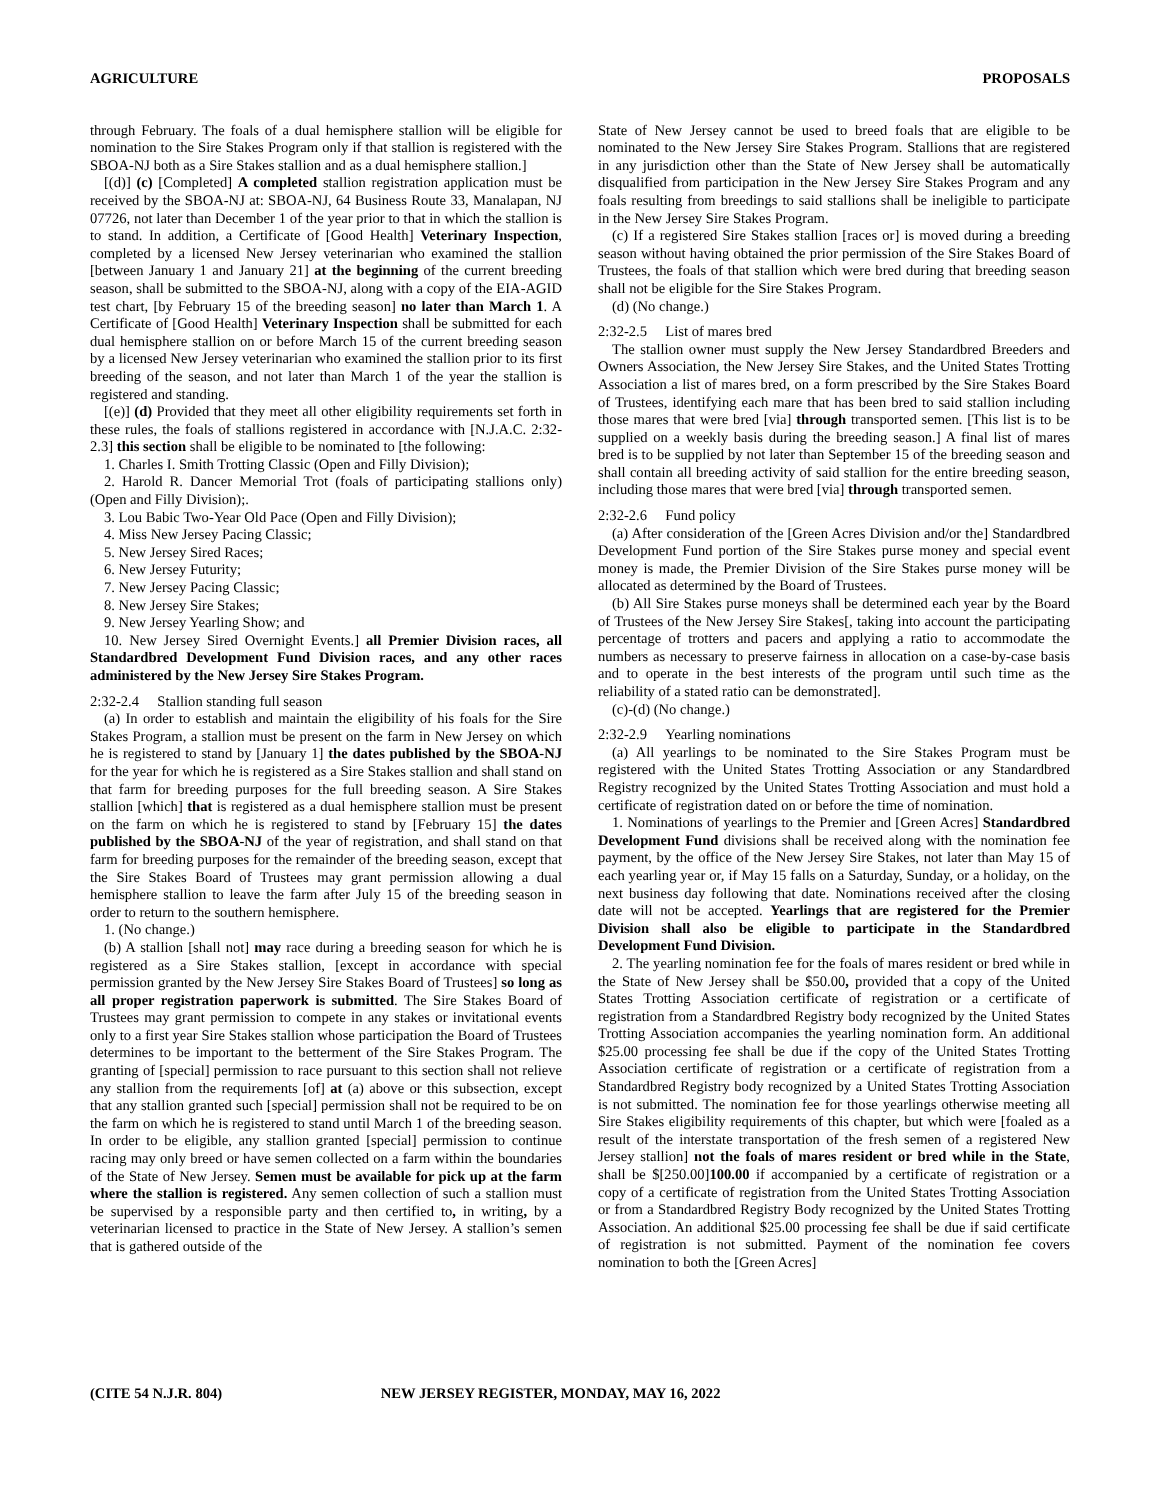AGRICULTURE PROPOSALS
through February. The foals of a dual hemisphere stallion will be eligible for nomination to the Sire Stakes Program only if that stallion is registered with the SBOA-NJ both as a Sire Stakes stallion and as a dual hemisphere stallion.]
[(d)] (c) [Completed] A completed stallion registration application must be received by the SBOA-NJ at: SBOA-NJ, 64 Business Route 33, Manalapan, NJ 07726, not later than December 1 of the year prior to that in which the stallion is to stand. In addition, a Certificate of [Good Health] Veterinary Inspection, completed by a licensed New Jersey veterinarian who examined the stallion [between January 1 and January 21] at the beginning of the current breeding season, shall be submitted to the SBOA-NJ, along with a copy of the EIA-AGID test chart, [by February 15 of the breeding season] no later than March 1. A Certificate of [Good Health] Veterinary Inspection shall be submitted for each dual hemisphere stallion on or before March 15 of the current breeding season by a licensed New Jersey veterinarian who examined the stallion prior to its first breeding of the season, and not later than March 1 of the year the stallion is registered and standing.
[(e)] (d) Provided that they meet all other eligibility requirements set forth in these rules, the foals of stallions registered in accordance with [N.J.A.C. 2:32-2.3] this section shall be eligible to be nominated to [the following:
1. Charles I. Smith Trotting Classic (Open and Filly Division);
2. Harold R. Dancer Memorial Trot (foals of participating stallions only) (Open and Filly Division);.
3. Lou Babic Two-Year Old Pace (Open and Filly Division);
4. Miss New Jersey Pacing Classic;
5. New Jersey Sired Races;
6. New Jersey Futurity;
7. New Jersey Pacing Classic;
8. New Jersey Sire Stakes;
9. New Jersey Yearling Show; and
10. New Jersey Sired Overnight Events.] all Premier Division races, all Standardbred Development Fund Division races, and any other races administered by the New Jersey Sire Stakes Program.
2:32-2.4 Stallion standing full season
(a) In order to establish and maintain the eligibility of his foals for the Sire Stakes Program, a stallion must be present on the farm in New Jersey on which he is registered to stand by [January 1] the dates published by the SBOA-NJ for the year for which he is registered as a Sire Stakes stallion and shall stand on that farm for breeding purposes for the full breeding season. A Sire Stakes stallion [which] that is registered as a dual hemisphere stallion must be present on the farm on which he is registered to stand by [February 15] the dates published by the SBOA-NJ of the year of registration, and shall stand on that farm for breeding purposes for the remainder of the breeding season, except that the Sire Stakes Board of Trustees may grant permission allowing a dual hemisphere stallion to leave the farm after July 15 of the breeding season in order to return to the southern hemisphere.
1. (No change.)
(b) A stallion [shall not] may race during a breeding season for which he is registered as a Sire Stakes stallion, [except in accordance with special permission granted by the New Jersey Sire Stakes Board of Trustees] so long as all proper registration paperwork is submitted. The Sire Stakes Board of Trustees may grant permission to compete in any stakes or invitational events only to a first year Sire Stakes stallion whose participation the Board of Trustees determines to be important to the betterment of the Sire Stakes Program. The granting of [special] permission to race pursuant to this section shall not relieve any stallion from the requirements [of] at (a) above or this subsection, except that any stallion granted such [special] permission shall not be required to be on the farm on which he is registered to stand until March 1 of the breeding season. In order to be eligible, any stallion granted [special] permission to continue racing may only breed or have semen collected on a farm within the boundaries of the State of New Jersey. Semen must be available for pick up at the farm where the stallion is registered. Any semen collection of such a stallion must be supervised by a responsible party and then certified to, in writing, by a veterinarian licensed to practice in the State of New Jersey. A stallion’s semen that is gathered outside of the
State of New Jersey cannot be used to breed foals that are eligible to be nominated to the New Jersey Sire Stakes Program. Stallions that are registered in any jurisdiction other than the State of New Jersey shall be automatically disqualified from participation in the New Jersey Sire Stakes Program and any foals resulting from breedings to said stallions shall be ineligible to participate in the New Jersey Sire Stakes Program.
(c) If a registered Sire Stakes stallion [races or] is moved during a breeding season without having obtained the prior permission of the Sire Stakes Board of Trustees, the foals of that stallion which were bred during that breeding season shall not be eligible for the Sire Stakes Program.
(d) (No change.)
2:32-2.5 List of mares bred
The stallion owner must supply the New Jersey Standardbred Breeders and Owners Association, the New Jersey Sire Stakes, and the United States Trotting Association a list of mares bred, on a form prescribed by the Sire Stakes Board of Trustees, identifying each mare that has been bred to said stallion including those mares that were bred [via] through transported semen. [This list is to be supplied on a weekly basis during the breeding season.] A final list of mares bred is to be supplied by not later than September 15 of the breeding season and shall contain all breeding activity of said stallion for the entire breeding season, including those mares that were bred [via] through transported semen.
2:32-2.6 Fund policy
(a) After consideration of the [Green Acres Division and/or the] Standardbred Development Fund portion of the Sire Stakes purse money and special event money is made, the Premier Division of the Sire Stakes purse money will be allocated as determined by the Board of Trustees.
(b) All Sire Stakes purse moneys shall be determined each year by the Board of Trustees of the New Jersey Sire Stakes[, taking into account the participating percentage of trotters and pacers and applying a ratio to accommodate the numbers as necessary to preserve fairness in allocation on a case-by-case basis and to operate in the best interests of the program until such time as the reliability of a stated ratio can be demonstrated].
(c)-(d) (No change.)
2:32-2.9 Yearling nominations
(a) All yearlings to be nominated to the Sire Stakes Program must be registered with the United States Trotting Association or any Standardbred Registry recognized by the United States Trotting Association and must hold a certificate of registration dated on or before the time of nomination.
1. Nominations of yearlings to the Premier and [Green Acres] Standardbred Development Fund divisions shall be received along with the nomination fee payment, by the office of the New Jersey Sire Stakes, not later than May 15 of each yearling year or, if May 15 falls on a Saturday, Sunday, or a holiday, on the next business day following that date. Nominations received after the closing date will not be accepted. Yearlings that are registered for the Premier Division shall also be eligible to participate in the Standardbred Development Fund Division.
2. The yearling nomination fee for the foals of mares resident or bred while in the State of New Jersey shall be $50.00, provided that a copy of the United States Trotting Association certificate of registration or a certificate of registration from a Standardbred Registry body recognized by the United States Trotting Association accompanies the yearling nomination form. An additional $25.00 processing fee shall be due if the copy of the United States Trotting Association certificate of registration or a certificate of registration from a Standardbred Registry body recognized by a United States Trotting Association is not submitted. The nomination fee for those yearlings otherwise meeting all Sire Stakes eligibility requirements of this chapter, but which were [foaled as a result of the interstate transportation of the fresh semen of a registered New Jersey stallion] not the foals of mares resident or bred while in the State, shall be $[250.00]100.00 if accompanied by a certificate of registration or a copy of a certificate of registration from the United States Trotting Association or from a Standardbred Registry Body recognized by the United States Trotting Association. An additional $25.00 processing fee shall be due if said certificate of registration is not submitted. Payment of the nomination fee covers nomination to both the [Green Acres]
(CITE 54 N.J.R. 804) NEW JERSEY REGISTER, MONDAY, MAY 16, 2022